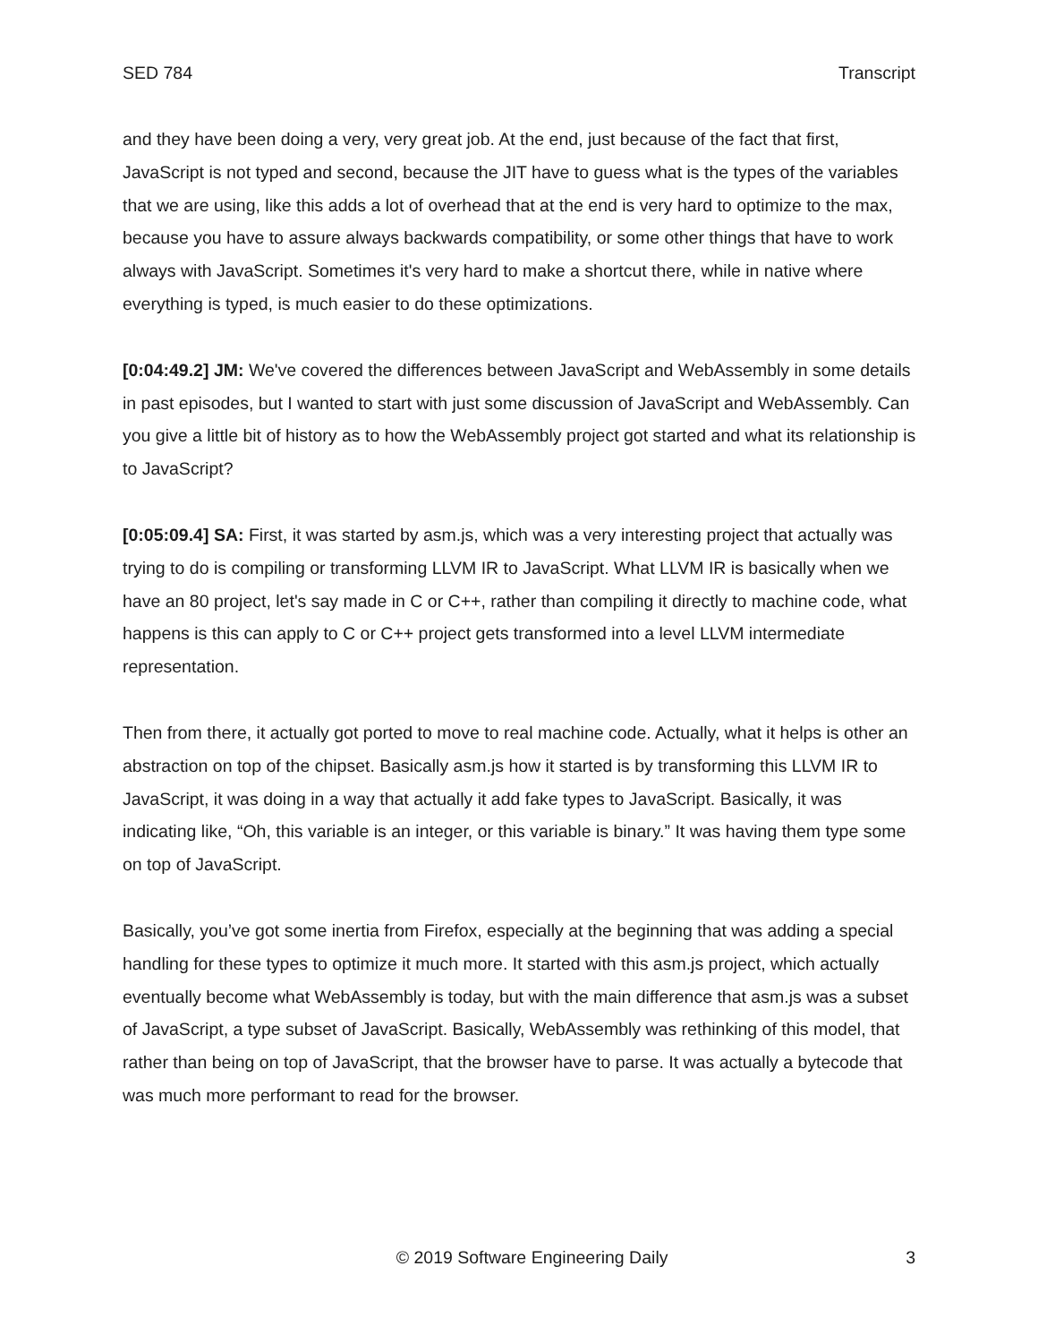SED 784 Transcript
and they have been doing a very, very great job. At the end, just because of the fact that first, JavaScript is not typed and second, because the JIT have to guess what is the types of the variables that we are using, like this adds a lot of overhead that at the end is very hard to optimize to the max, because you have to assure always backwards compatibility, or some other things that have to work always with JavaScript. Sometimes it's very hard to make a shortcut there, while in native where everything is typed, is much easier to do these optimizations.
[0:04:49.2] JM: We've covered the differences between JavaScript and WebAssembly in some details in past episodes, but I wanted to start with just some discussion of JavaScript and WebAssembly. Can you give a little bit of history as to how the WebAssembly project got started and what its relationship is to JavaScript?
[0:05:09.4] SA: First, it was started by asm.js, which was a very interesting project that actually was trying to do is compiling or transforming LLVM IR to JavaScript. What LLVM IR is basically when we have an 80 project, let's say made in C or C++, rather than compiling it directly to machine code, what happens is this can apply to C or C++ project gets transformed into a level LLVM intermediate representation.
Then from there, it actually got ported to move to real machine code. Actually, what it helps is other an abstraction on top of the chipset. Basically asm.js how it started is by transforming this LLVM IR to JavaScript, it was doing in a way that actually it add fake types to JavaScript. Basically, it was indicating like, “Oh, this variable is an integer, or this variable is binary.” It was having them type some on top of JavaScript.
Basically, you’ve got some inertia from Firefox, especially at the beginning that was adding a special handling for these types to optimize it much more. It started with this asm.js project, which actually eventually become what WebAssembly is today, but with the main difference that asm.js was a subset of JavaScript, a type subset of JavaScript. Basically, WebAssembly was rethinking of this model, that rather than being on top of JavaScript, that the browser have to parse. It was actually a bytecode that was much more performant to read for the browser.
© 2019 Software Engineering Daily 3